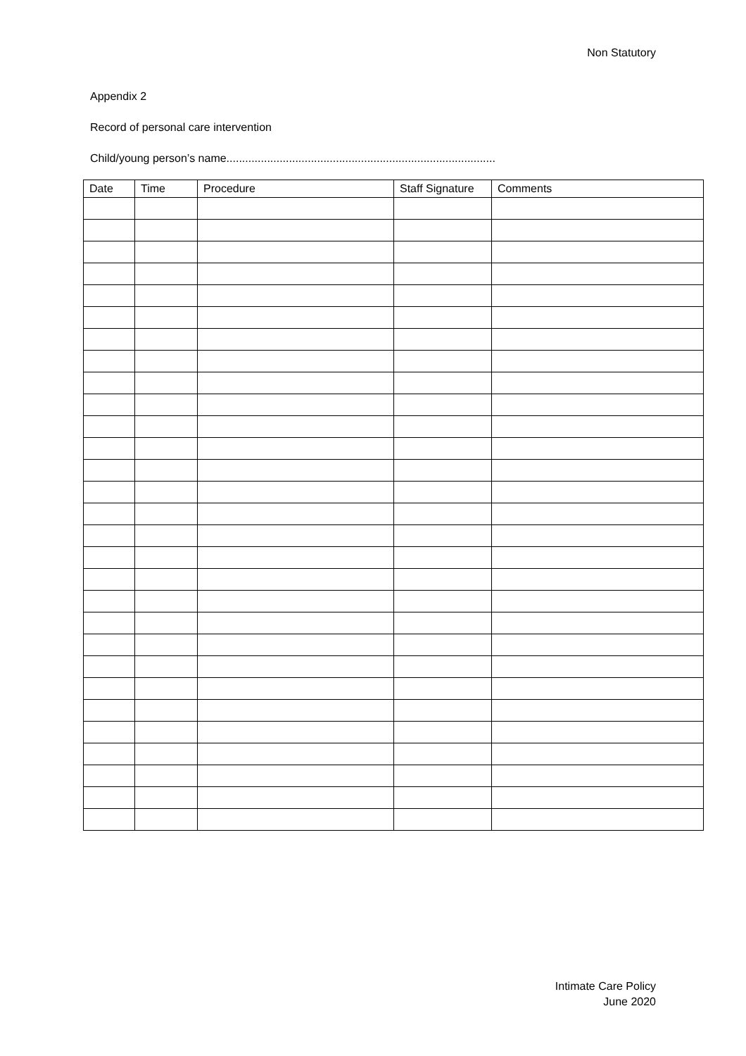Non Statutory
Appendix 2
Record of personal care intervention
Child/young person’s name......................................................................................
| Date | Time | Procedure | Staff Signature | Comments |
| --- | --- | --- | --- | --- |
Intimate Care Policy
June 2020